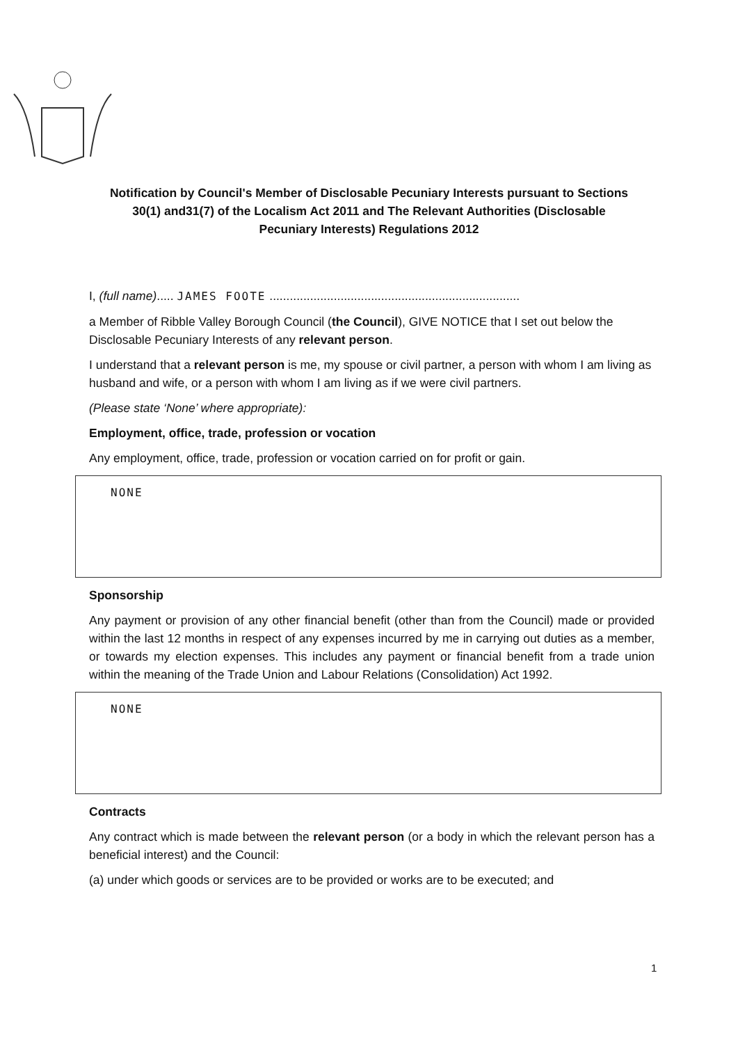Notification by Council's Member of Disclosable Pecuniary Interests pursuant to Sections 30(1) and31(7) of the Localism Act 2011 and The Relevant Authorities (Disclosable Pecuniary Interests) Regulations 2012
I, (full name)..... JAMES FOOTE ..........................................................................
a Member of Ribble Valley Borough Council (the Council), GIVE NOTICE that I set out below the Disclosable Pecuniary Interests of any relevant person.
I understand that a relevant person is me, my spouse or civil partner, a person with whom I am living as husband and wife, or a person with whom I am living as if we were civil partners.
(Please state ‘None’ where appropriate):
Employment, office, trade, profession or vocation
Any employment, office, trade, profession or vocation carried on for profit or gain.
NONE
Sponsorship
Any payment or provision of any other financial benefit (other than from the Council) made or provided within the last 12 months in respect of any expenses incurred by me in carrying out duties as a member, or towards my election expenses. This includes any payment or financial benefit from a trade union within the meaning of the Trade Union and Labour Relations (Consolidation) Act 1992.
NONE
Contracts
Any contract which is made between the relevant person (or a body in which the relevant person has a beneficial interest) and the Council:
(a) under which goods or services are to be provided or works are to be executed; and
1